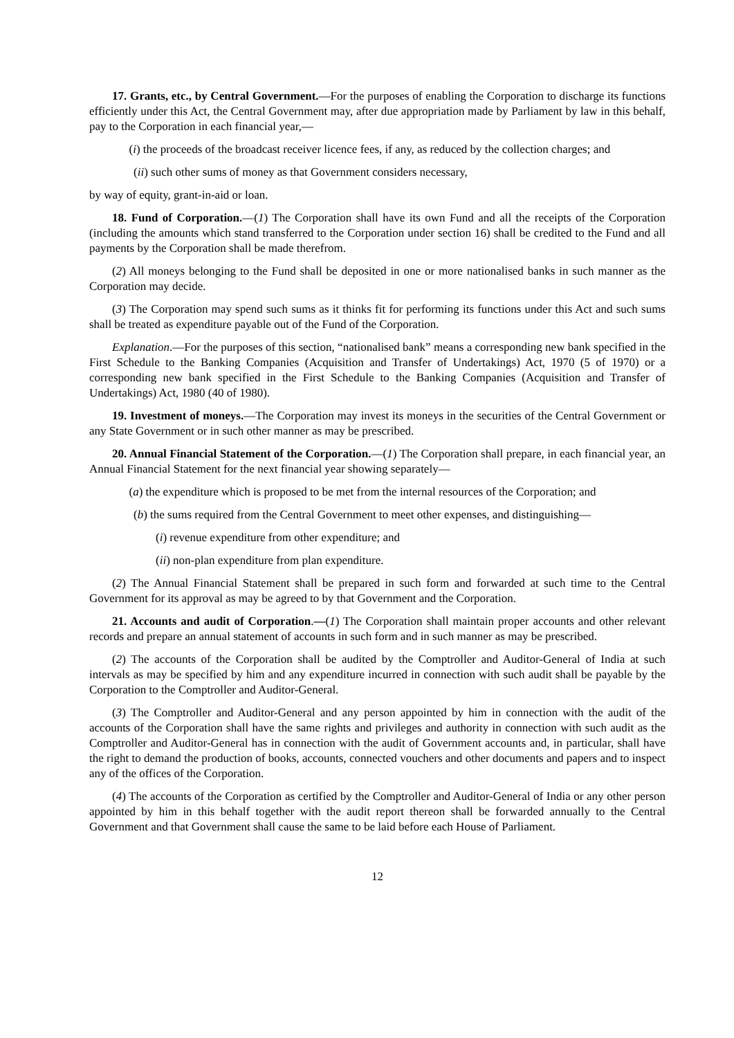17. Grants, etc., by Central Government.—For the purposes of enabling the Corporation to discharge its functions efficiently under this Act, the Central Government may, after due appropriation made by Parliament by law in this behalf, pay to the Corporation in each financial year,—
(i) the proceeds of the broadcast receiver licence fees, if any, as reduced by the collection charges; and
(ii) such other sums of money as that Government considers necessary,
by way of equity, grant-in-aid or loan.
18. Fund of Corporation.—(1) The Corporation shall have its own Fund and all the receipts of the Corporation (including the amounts which stand transferred to the Corporation under section 16) shall be credited to the Fund and all payments by the Corporation shall be made therefrom.
(2) All moneys belonging to the Fund shall be deposited in one or more nationalised banks in such manner as the Corporation may decide.
(3) The Corporation may spend such sums as it thinks fit for performing its functions under this Act and such sums shall be treated as expenditure payable out of the Fund of the Corporation.
Explanation.—For the purposes of this section, “nationalised bank” means a corresponding new bank specified in the First Schedule to the Banking Companies (Acquisition and Transfer of Undertakings) Act, 1970 (5 of 1970) or a corresponding new bank specified in the First Schedule to the Banking Companies (Acquisition and Transfer of Undertakings) Act, 1980 (40 of 1980).
19. Investment of moneys.—The Corporation may invest its moneys in the securities of the Central Government or any State Government or in such other manner as may be prescribed.
20. Annual Financial Statement of the Corporation.—(1) The Corporation shall prepare, in each financial year, an Annual Financial Statement for the next financial year showing separately—
(a) the expenditure which is proposed to be met from the internal resources of the Corporation; and
(b) the sums required from the Central Government to meet other expenses, and distinguishing—
(i) revenue expenditure from other expenditure; and
(ii) non-plan expenditure from plan expenditure.
(2) The Annual Financial Statement shall be prepared in such form and forwarded at such time to the Central Government for its approval as may be agreed to by that Government and the Corporation.
21. Accounts and audit of Corporation.—(1) The Corporation shall maintain proper accounts and other relevant records and prepare an annual statement of accounts in such form and in such manner as may be prescribed.
(2) The accounts of the Corporation shall be audited by the Comptroller and Auditor-General of India at such intervals as may be specified by him and any expenditure incurred in connection with such audit shall be payable by the Corporation to the Comptroller and Auditor-General.
(3) The Comptroller and Auditor-General and any person appointed by him in connection with the audit of the accounts of the Corporation shall have the same rights and privileges and authority in connection with such audit as the Comptroller and Auditor-General has in connection with the audit of Government accounts and, in particular, shall have the right to demand the production of books, accounts, connected vouchers and other documents and papers and to inspect any of the offices of the Corporation.
(4) The accounts of the Corporation as certified by the Comptroller and Auditor-General of India or any other person appointed by him in this behalf together with the audit report thereon shall be forwarded annually to the Central Government and that Government shall cause the same to be laid before each House of Parliament.
12